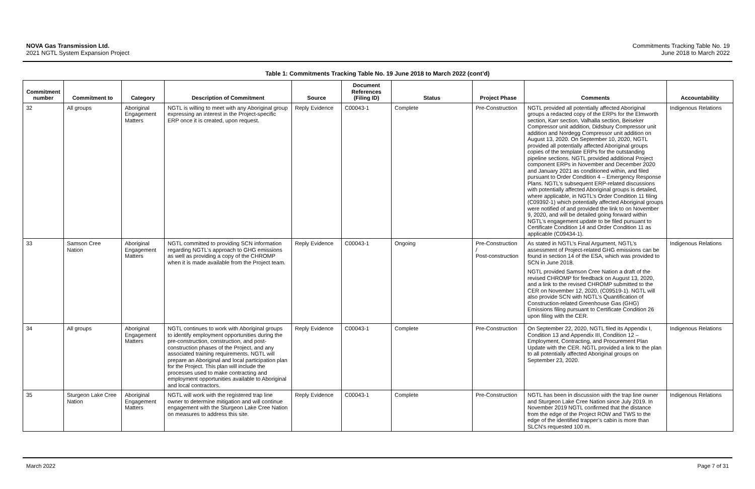NOVA Gas Transmission Ltd.
2021 NGTL System Expansion Project
Commitments Tracking Table No. 19
June 2018 to March 2022
Table 1: Commitments Tracking Table No. 19 June 2018 to March 2022 (cont’d)
| Commitment number | Commitment to | Category | Description of Commitment | Source | Document References (Filing ID) | Status | Project Phase | Comments | Accountability |
| --- | --- | --- | --- | --- | --- | --- | --- | --- | --- |
| 32 | All groups | Aboriginal Engagement Matters | NGTL is willing to meet with any Aboriginal group expressing an interest in the Project-specific ERP once it is created, upon request. | Reply Evidence | C00043-1 | Complete | Pre-Construction | NGTL provided all potentially affected Aboriginal groups a redacted copy of the ERPs for the Elmworth section, Karr section, Valhalla section, Beiseker Compressor unit addition, Didsbury Compressor unit addition and Nordegg Compressor unit addition on August 13, 2020. On September 10, 2020, NGTL provided all potentially affected Aboriginal groups copies of the template ERPs for the outstanding pipeline sections. NGTL provided additional Project component ERPs in November and December 2020 and January 2021 as conditioned within, and filed pursuant to Order Condition 4 – Emergency Response Plans. NGTL’s subsequent ERP-related discussions with potentially affected Aboriginal groups is detailed, where applicable, in NGTL’s Order Condition 11 filing (C09392-1) which potentially affected Aboriginal groups were notified of and provided the link to on November 9, 2020, and will be detailed going forward within NGTL’s engagement update to be filed pursuant to Certificate Condition 14 and Order Condition 11 as applicable (C09434-1). | Indigenous Relations |
| 33 | Samson Cree Nation | Aboriginal Engagement Matters | NGTL committed to providing SCN information regarding NGTL's approach to GHG emissions as well as providing a copy of the CHROMP when it is made available from the Project team. | Reply Evidence | C00043-1 | Ongoing | Pre-Construction / Post-construction | As stated in NGTL’s Final Argument, NGTL’s assessment of Project-related GHG emissions can be found in section 14 of the ESA, which was provided to SCN in June 2018. NGTL provided Samson Cree Nation a draft of the revised CHROMP for feedback on August 13, 2020, and a link to the revised CHROMP submitted to the CER on November 12, 2020, (C09519-1). NGTL will also provide SCN with NGTL’s Quantification of Construction-related Greenhouse Gas (GHG) Emissions filing pursuant to Certificate Condition 26 upon filing with the CER. | Indigenous Relations |
| 34 | All groups | Aboriginal Engagement Matters | NGTL continues to work with Aboriginal groups to identify employment opportunities during the pre-construction, construction, and post-construction phases of the Project, and any associated training requirements. NGTL will prepare an Aboriginal and local participation plan for the Project. This plan will include the processes used to make contracting and employment opportunities available to Aboriginal and local contractors. | Reply Evidence | C00043-1 | Complete | Pre-Construction | On September 22, 2020, NGTL filed its Appendix I, Condition 13 and Appendix III, Condition 12 – Employment, Contracting, and Procurement Plan Update with the CER. NGTL provided a link to the plan to all potentially affected Aboriginal groups on September 23, 2020. | Indigenous Relations |
| 35 | Sturgeon Lake Cree Nation | Aboriginal Engagement Matters | NGTL will work with the registered trap line owner to determine mitigation and will continue engagement with the Sturgeon Lake Cree Nation on measures to address this site. | Reply Evidence | C00043-1 | Complete | Pre-Construction | NGTL has been in discussion with the trap line owner and Sturgeon Lake Cree Nation since July 2019. In November 2019 NGTL confirmed that the distance from the edge of the Project ROW and TWS to the edge of the identified trapper’s cabin is more than SLCN's requested 100 m. | Indigenous Relations |
March 2022 Page 7 of 31